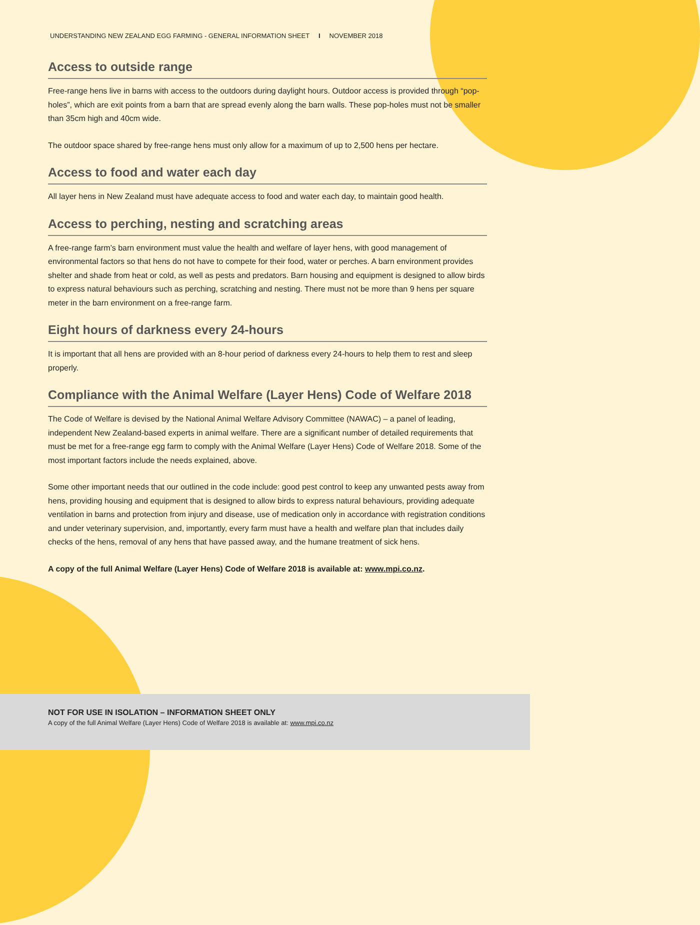UNDERSTANDING NEW ZEALAND EGG FARMING - GENERAL INFORMATION SHEET I NOVEMBER 2018
Access to outside range
Free-range hens live in barns with access to the outdoors during daylight hours. Outdoor access is provided through “pop-holes”, which are exit points from a barn that are spread evenly along the barn walls. These pop-holes must not be smaller than 35cm high and 40cm wide.
The outdoor space shared by free-range hens must only allow for a maximum of up to 2,500 hens per hectare.
Access to food and water each day
All layer hens in New Zealand must have adequate access to food and water each day, to maintain good health.
Access to perching, nesting and scratching areas
A free-range farm’s barn environment must value the health and welfare of layer hens, with good management of environmental factors so that hens do not have to compete for their food, water or perches. A barn environment provides shelter and shade from heat or cold, as well as pests and predators. Barn housing and equipment is designed to allow birds to express natural behaviours such as perching, scratching and nesting. There must not be more than 9 hens per square meter in the barn environment on a free-range farm.
Eight hours of darkness every 24-hours
It is important that all hens are provided with an 8-hour period of darkness every 24-hours to help them to rest and sleep properly.
Compliance with the Animal Welfare (Layer Hens) Code of Welfare 2018
The Code of Welfare is devised by the National Animal Welfare Advisory Committee (NAWAC) – a panel of leading, independent New Zealand-based experts in animal welfare. There are a significant number of detailed requirements that must be met for a free-range egg farm to comply with the Animal Welfare (Layer Hens) Code of Welfare 2018. Some of the most important factors include the needs explained, above.
Some other important needs that our outlined in the code include: good pest control to keep any unwanted pests away from hens, providing housing and equipment that is designed to allow birds to express natural behaviours, providing adequate ventilation in barns and protection from injury and disease, use of medication only in accordance with registration conditions and under veterinary supervision, and, importantly, every farm must have a health and welfare plan that includes daily checks of the hens, removal of any hens that have passed away, and the humane treatment of sick hens.
A copy of the full Animal Welfare (Layer Hens) Code of Welfare 2018 is available at: www.mpi.co.nz.
NOT FOR USE IN ISOLATION – INFORMATION SHEET ONLY
A copy of the full Animal Welfare (Layer Hens) Code of Welfare 2018 is available at: www.mpi.co.nz